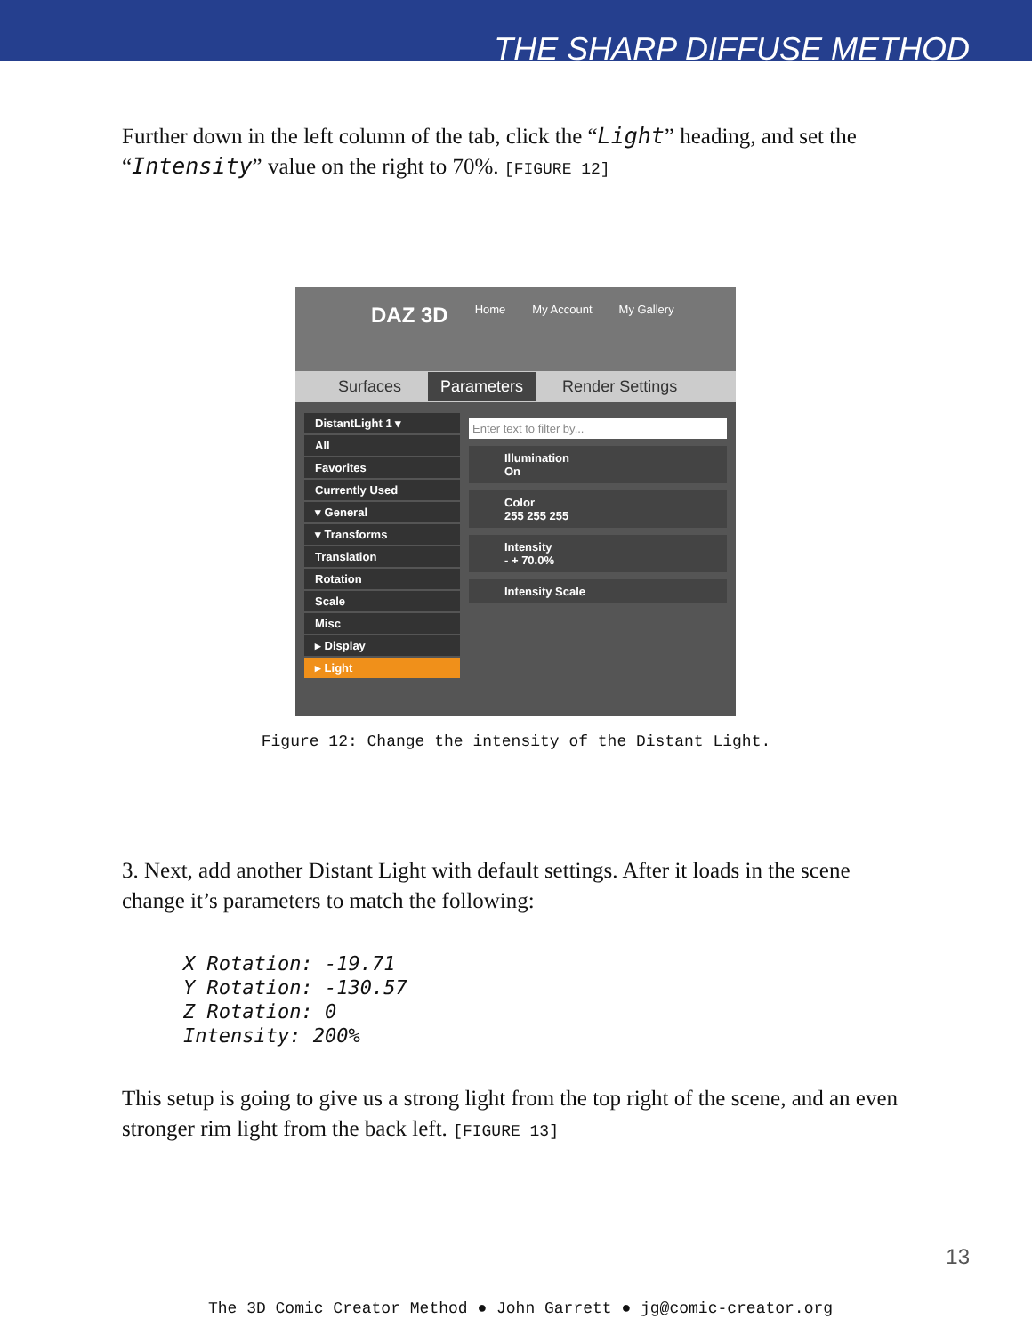THE SHARP DIFFUSE METHOD
Further down in the left column of the tab, click the “Light” heading, and set the “Intensity” value on the right to 70%. [FIGURE 12]
DAZ 3D Home My Account My Gallery
Surfaces Parameters Render Settings
DistantLight 1 ▾
All
Favorites
Currently Used
▾ General
▾ Transforms
Translation
Rotation
Scale
Misc
▸ Display
▸ Light
Enter text to filter by...
Illumination
On
Color
255 255 255
Intensity
- + 70.0%
Intensity Scale
Figure 12: Change the intensity of the Distant Light.
3. Next, add another Distant Light with default settings. After it loads in the scene change it’s parameters to match the following:
X Rotation: -19.71
Y Rotation: -130.57
Z Rotation: 0
Intensity: 200%
This setup is going to give us a strong light from the top right of the scene, and an even stronger rim light from the back left. [FIGURE 13]
13
The 3D Comic Creator Method ● John Garrett ● jg@comic-creator.org